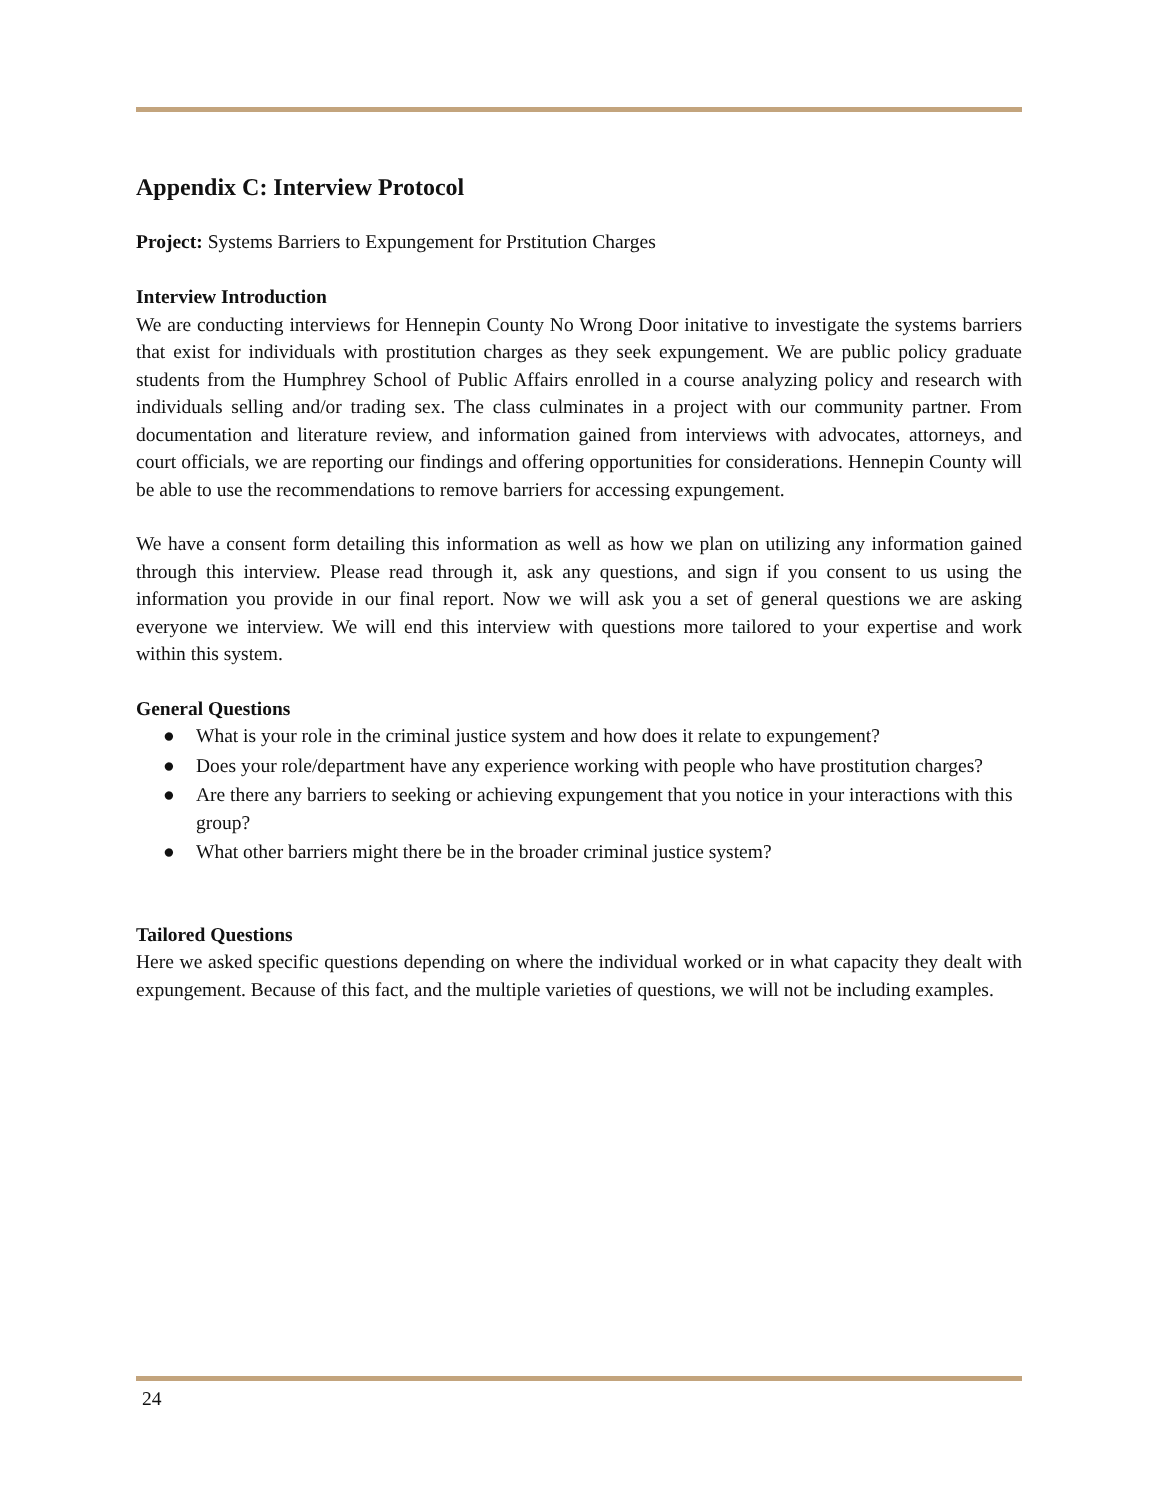Appendix C: Interview Protocol
Project: Systems Barriers to Expungement for Prstitution Charges
Interview Introduction
We are conducting interviews for Hennepin County No Wrong Door initative to investigate the systems barriers that exist for individuals with prostitution charges as they seek expungement. We are public policy graduate students from the Humphrey School of Public Affairs enrolled in a course analyzing policy and research with individuals selling and/or trading sex. The class culminates in a project with our community partner. From documentation and literature review, and information gained from interviews with advocates, attorneys, and court officials, we are reporting our findings and offering opportunities for considerations. Hennepin County will be able to use the recommendations to remove barriers for accessing expungement.
We have a consent form detailing this information as well as how we plan on utilizing any information gained through this interview. Please read through it, ask any questions, and sign if you consent to us using the information you provide in our final report. Now we will ask you a set of general questions we are asking everyone we interview. We will end this interview with questions more tailored to your expertise and work within this system.
General Questions
● What is your role in the criminal justice system and how does it relate to expungement?
● Does your role/department have any experience working with people who have prostitution charges?
● Are there any barriers to seeking or achieving expungement that you notice in your interactions with this group?
● What other barriers might there be in the broader criminal justice system?
Tailored Questions
Here we asked specific questions depending on where the individual worked or in what capacity they dealt with expungement. Because of this fact, and the multiple varieties of questions, we will not be including examples.
24